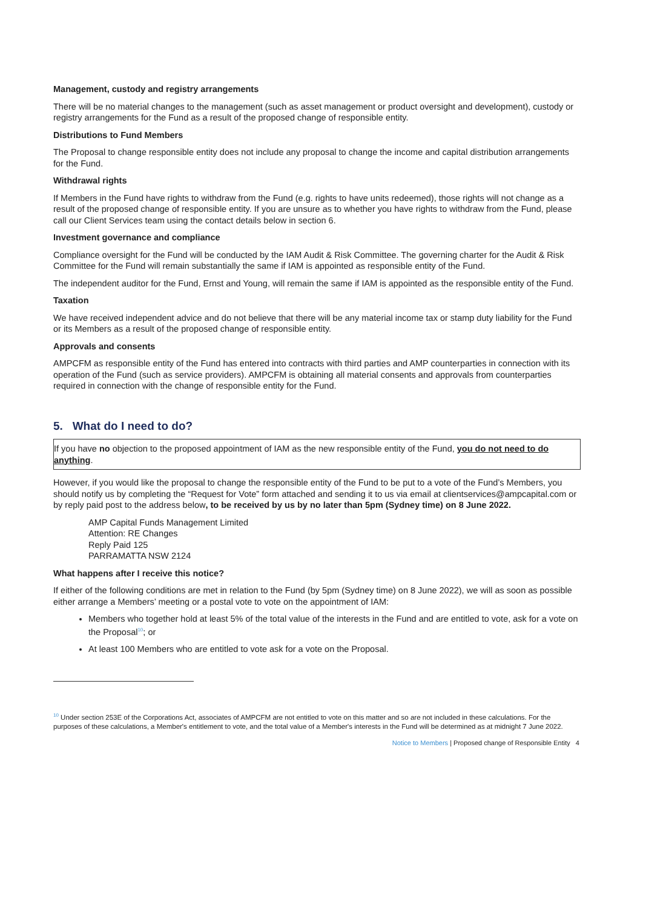Management, custody and registry arrangements
There will be no material changes to the management (such as asset management or product oversight and development), custody or registry arrangements for the Fund as a result of the proposed change of responsible entity.
Distributions to Fund Members
The Proposal to change responsible entity does not include any proposal to change the income and capital distribution arrangements for the Fund.
Withdrawal rights
If Members in the Fund have rights to withdraw from the Fund (e.g. rights to have units redeemed), those rights will not change as a result of the proposed change of responsible entity. If you are unsure as to whether you have rights to withdraw from the Fund, please call our Client Services team using the contact details below in section 6.
Investment governance and compliance
Compliance oversight for the Fund will be conducted by the IAM Audit & Risk Committee. The governing charter for the Audit & Risk Committee for the Fund will remain substantially the same if IAM is appointed as responsible entity of the Fund.
The independent auditor for the Fund, Ernst and Young, will remain the same if IAM is appointed as the responsible entity of the Fund.
Taxation
We have received independent advice and do not believe that there will be any material income tax or stamp duty liability for the Fund or its Members as a result of the proposed change of responsible entity.
Approvals and consents
AMPCFM as responsible entity of the Fund has entered into contracts with third parties and AMP counterparties in connection with its operation of the Fund (such as service providers). AMPCFM is obtaining all material consents and approvals from counterparties required in connection with the change of responsible entity for the Fund.
5. What do I need to do?
If you have no objection to the proposed appointment of IAM as the new responsible entity of the Fund, you do not need to do anything.
However, if you would like the proposal to change the responsible entity of the Fund to be put to a vote of the Fund’s Members, you should notify us by completing the “Request for Vote” form attached and sending it to us via email at clientservices@ampcapital.com or by reply paid post to the address below, to be received by us by no later than 5pm (Sydney time) on 8 June 2022.
AMP Capital Funds Management Limited
Attention: RE Changes
Reply Paid 125
PARRAMATTA NSW 2124
What happens after I receive this notice?
If either of the following conditions are met in relation to the Fund (by 5pm (Sydney time) on 8 June 2022), we will as soon as possible either arrange a Members’ meeting or a postal vote to vote on the appointment of IAM:
Members who together hold at least 5% of the total value of the interests in the Fund and are entitled to vote, ask for a vote on the Proposal<sup>10</sup>; or
At least 100 Members who are entitled to vote ask for a vote on the Proposal.
<sup>10</sup> Under section 253E of the Corporations Act, associates of AMPCFM are not entitled to vote on this matter and so are not included in these calculations. For the purposes of these calculations, a Member's entitlement to vote, and the total value of a Member's interests in the Fund will be determined as at midnight 7 June 2022.
Notice to Members | Proposed change of Responsible Entity 4